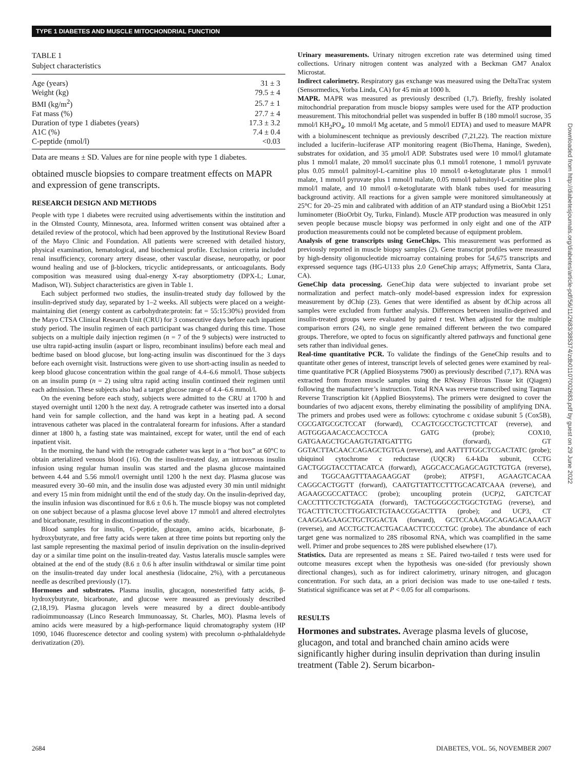TYPE 1 DIABETES AND MUSCLE MITOCHONDRIAL FUNCTION
TABLE 1
Subject characteristics
| Age (years) | 31 ± 3 |
| Weight (kg) | 79.5 ± 4 |
| BMI (kg/m<sup>2</sup>) | 25.7 ± 1 |
| Fat mass (%) | 27.7 ± 4 |
| Duration of type 1 diabetes (years) | 17.3 ± 3.2 |
| A1C (%) | 7.4 ± 0.4 |
| C-peptide (nmol/l) | <0.03 |
Data are means ± SD. Values are for nine people with type 1 diabetes.
obtained muscle biopsies to compare treatment effects on MAPR and expression of gene transcripts.
RESEARCH DESIGN AND METHODS
People with type 1 diabetes were recruited using advertisements within the institution and in the Olmsted County, Minnesota, area. Informed written consent was obtained after a detailed review of the protocol, which had been approved by the Institutional Review Board of the Mayo Clinic and Foundation. All patients were screened with detailed history, physical examination, hematological, and biochemical profile. Exclusion criteria included renal insufficiency, coronary artery disease, other vascular disease, neuropathy, or poor wound healing and use of β-blockers, tricyclic antidepressants, or anticoagulants. Body composition was measured using dual-energy X-ray absorptiometry (DPX-L; Lunar, Madison, WI). Subject characteristics are given in Table 1.
Each subject performed two studies, the insulin-treated study day followed by the insulin-deprived study day, separated by 1–2 weeks. All subjects were placed on a weight-maintaining diet (energy content as carbohydrate:protein: fat = 55:15:30%) provided from the Mayo CTSA Clinical Research Unit (CRU) for 3 consecutive days before each inpatient study period. The insulin regimen of each participant was changed during this time. Those subjects on a multiple daily injection regimen (n = 7 of the 9 subjects) were instructed to use ultra rapid-acting insulin (aspart or lispro, recombinant insulins) before each meal and bedtime based on blood glucose, but long-acting insulin was discontinued for the 3 days before each overnight visit. Instructions were given to use short-acting insulin as needed to keep blood glucose concentration within the goal range of 4.4–6.6 mmol/l. Those subjects on an insulin pump (n = 2) using ultra rapid acting insulin continued their regimen until each admission. These subjects also had a target glucose range of 4.4–6.6 mmol/l.
On the evening before each study, subjects were admitted to the CRU at 1700 h and stayed overnight until 1200 h the next day. A retrograde catheter was inserted into a dorsal hand vein for sample collection, and the hand was kept in a heating pad. A second intravenous catheter was placed in the contralateral forearm for infusions. After a standard dinner at 1800 h, a fasting state was maintained, except for water, until the end of each inpatient visit.
In the morning, the hand with the retrograde catheter was kept in a “hot box” at 60°C to obtain arterialized venous blood (16). On the insulin-treated day, an intravenous insulin infusion using regular human insulin was started and the plasma glucose maintained between 4.44 and 5.56 mmol/l overnight until 1200 h the next day. Plasma glucose was measured every 30–60 min, and the insulin dose was adjusted every 30 min until midnight and every 15 min from midnight until the end of the study day. On the insulin-deprived day, the insulin infusion was discontinued for 8.6 ± 0.6 h. The muscle biopsy was not completed on one subject because of a plasma glucose level above 17 mmol/l and altered electrolytes and bicarbonate, resulting in discontinuation of the study.
Blood samples for insulin, C-peptide, glucagon, amino acids, bicarbonate, β-hydroxybutyrate, and free fatty acids were taken at three time points but reporting only the last sample representing the maximal period of insulin deprivation on the insulin-deprived day or a similar time point on the insulin-treated day. Vastus lateralis muscle samples were obtained at the end of the study (8.6 ± 0.6 h after insulin withdrawal or similar time point on the insulin-treated day under local anesthesia (lidocaine, 2%), with a percutaneous needle as described previously (17).
Hormones and substrates. Plasma insulin, glucagon, nonesterified fatty acids, β-hydroxybutyrate, bicarbonate, and glucose were measured as previously described (2,18,19). Plasma glucagon levels were measured by a direct double-antibody radioimmunoassay (Linco Research Immunoassay, St. Charles, MO). Plasma levels of amino acids were measured by a high-performance liquid chromatography system (HP 1090, 1046 fluorescence detector and cooling system) with precolumn o-phthalaldehyde derivatization (20).
Urinary measurements. Urinary nitrogen excretion rate was determined using timed collections. Urinary nitrogen content was analyzed with a Beckman GM7 Analox Microstat.
Indirect calorimetry. Respiratory gas exchange was measured using the DeltaTrac system (Sensormedics, Yorba Linda, CA) for 45 min at 1000 h.
MAPR. MAPR was measured as previously described (1,7). Briefly, freshly isolated mitochondrial preparation from muscle biopsy samples were used for the ATP production measurement. This mitochondrial pellet was suspended in buffer B (180 mmol/l sucrose, 35 mmol/l KH<sub>2</sub>PO<sub>4</sub>, 10 mmol/l Mg acetate, and 5 mmol/l EDTA) and used to measure MAPR with a bioluminescent technique as previously described (7,21,22). The reaction mixture included a luciferin–luciferase ATP monitoring reagent (BioThema, Haninge, Sweden), substrates for oxidation, and 35 μmol/l ADP. Substrates used were 10 mmol/l glutamate plus 1 mmol/l malate, 20 mmol/l succinate plus 0.1 mmol/l rotenone, 1 mmol/l pyruvate plus 0.05 mmol/l palmitoyl-L-carnitine plus 10 mmol/l α-ketoglutarate plus 1 mmol/l malate, 1 mmol/l pyruvate plus 1 mmol/l malate, 0.05 mmol/l palmitoyl-L-carnitine plus 1 mmol/l malate, and 10 mmol/l α-ketoglutarate with blank tubes used for measuring background activity. All reactions for a given sample were monitored simultaneously at 25°C for 20–25 min and calibrated with addition of an ATP standard using a BioOrbit 1251 luminometer (BioOrbit Oy, Turku, Finland). Muscle ATP production was measured in only seven people because muscle biopsy was performed in only eight and one of the ATP production measurements could not be completed because of equipment problem.
Analysis of gene transcripts using GeneChips. This measurement was performed as previously reported in muscle biopsy samples (2). Gene transcript profiles were measured by high-density oligonucleotide microarray containing probes for 54,675 transcripts and expressed sequence tags (HG-U133 plus 2.0 GeneChip arrays; Affymetrix, Santa Clara, CA).
GeneChip data processing. GeneChip data were subjected to invariant probe set normalization and perfect match–only model-based expression index for expression measurement by dChip (23). Genes that were identified as absent by dChip across all samples were excluded from further analysis. Differences between insulin-deprived and insulin-treated groups were evaluated by paired t test. When adjusted for the multiple comparison errors (24), no single gene remained different between the two compared groups. Therefore, we opted to focus on significantly altered pathways and functional gene sets rather than individual genes.
Real-time quantitative PCR. To validate the findings of the GeneChip results and to quantitate other genes of interest, transcript levels of selected genes were examined by real-time quantitative PCR (Applied Biosystems 7900) as previously described (7,17). RNA was extracted from frozen muscle samples using the RNeasy Fibrous Tissue kit (Qiagen) following the manufacturer’s instruction. Total RNA was reverse transcribed using Taqman Reverse Transcription kit (Applied Biosystems). The primers were designed to cover the boundaries of two adjacent exons, thereby eliminating the possibility of amplifying DNA. The primers and probes used were as follows: cytochrome c oxidase subunit 5 (Cox5B), CGCGATGCGCTCCAT (forward), CCAGTCGCCTGCTCTTCAT (reverse), and AGTGGGAACACCACCTCCA GATG (probe); COX10, GATGAAGCTGCAAGTGTATGATTTG (forward), GT GGTACTTACAACCAGAGCTGTGA (reverse), and AATTTTGGCTCGACTATC (probe); ubiquinol cytochrome c reductase (UQCR) 6.4-kDa subunit, CCTG GACTGGGTACCTTACATCA (forward), AGGCACCAGAGCAGTCTGTGA (reverse), and TGGCAAGTTTAAGAAGGAT (probe); ATP5F1, AGAAGTCACAA CAGGCACTGGTT (forward), CAATGTTATTCCTTTGCACATCAAA (reverse), and AGAAGCGCCATTACC (probe); uncoupling protein (UCP)2, GATCTCAT CACCTTTCCTCTGGATA (forward), TACTGGGCGCTGGCTGTAG (reverse), and TGACTTTCTCCTTGGATCTGTAACCGGACTTTA (probe); and UCP3, CT CAAGGAGAAGCTGCTGGACTA (forward), GCTCCAAAGGCAGAGACAAAGT (reverse), and ACCTGCTCACTGACAACTTCCCCTGC (probe). The abundance of each target gene was normalized to 28S ribosomal RNA, which was coamplified in the same well. Primer and probe sequences to 28S were published elsewhere (17).
Statistics. Data are represented as means ± SE. Paired two-tailed t tests were used for outcome measures except when the hypothesis was one-sided (for previously shown directional changes), such as for indirect calorimetry, urinary nitrogen, and glucagon concentration. For such data, an a priori decision was made to use one-tailed t tests. Statistical significance was set at P < 0.05 for all comparisons.
RESULTS
Hormones and substrates. Average plasma levels of glucose, glucagon, and total and branched chain amino acids were significantly higher during insulin deprivation than during insulin treatment (Table 2). Serum bicarbon-
Downloaded from http://diabetesjournals.org/diabetes/article-pdf/56/11/2683/385374/zdb01107002683.pdf by guest on 29 June 2022
2684 DIABETES, VOL. 56, NOVEMBER 2007